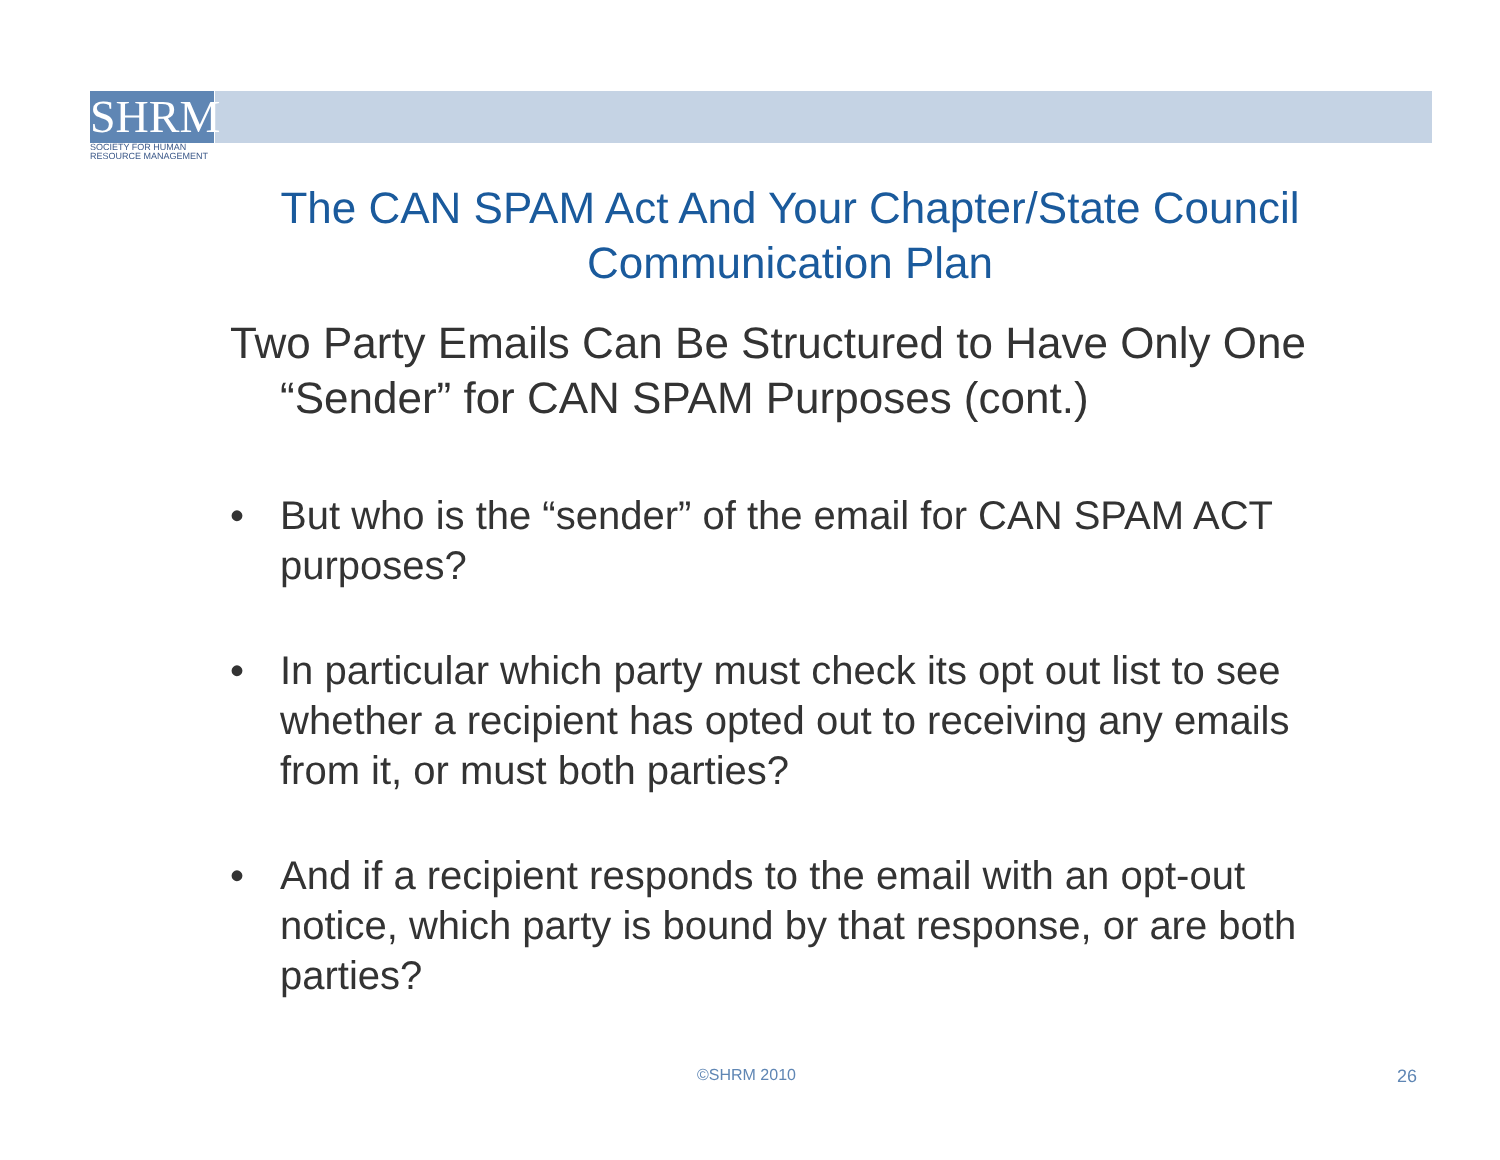SHRM
SOCIETY FOR HUMAN
RESOURCE MANAGEMENT
The CAN SPAM Act And Your Chapter/State Council Communication Plan
Two Party Emails Can Be Structured to Have Only One “Sender” for CAN SPAM Purposes (cont.)
• But who is the “sender” of the email for CAN SPAM ACT purposes?
• In particular which party must check its opt out list to see whether a recipient has opted out to receiving any emails from it, or must both parties?
• And if a recipient responds to the email with an opt-out notice, which party is bound by that response, or are both parties?
©SHRM 2010 26